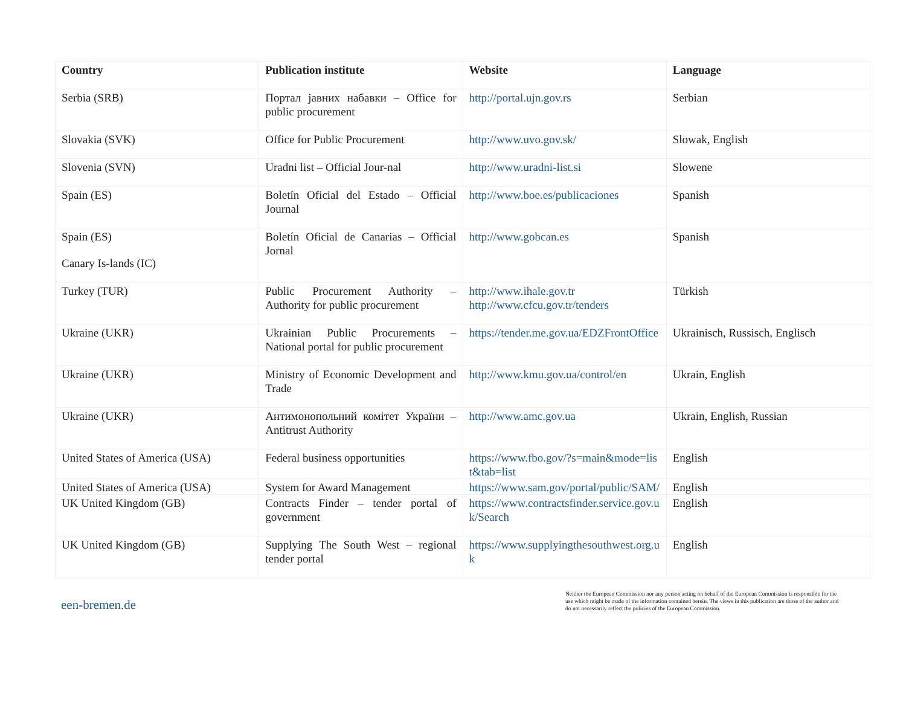| Country | Publication institute | Website | Language |
| --- | --- | --- | --- |
| Serbia (SRB) | Портал јавних набавки – Office for public procurement | http://portal.ujn.gov.rs | Serbian |
| Slovakia (SVK) | Office for Public Procurement | http://www.uvo.gov.sk/ | Slowak, English |
| Slovenia (SVN) | Uradni list – Official Jour-nal | http://www.uradni-list.si | Slowene |
| Spain (ES) | Boletín Oficial del Estado – Official Journal | http://www.boe.es/publicaciones | Spanish |
| Spain (ES) Canary Is-lands (IC) | Boletín Oficial de Canarias – Official Jornal | http://www.gobcan.es | Spanish |
| Turkey (TUR) | Public Procurement Authority – Authority for public procurement | http://www.ihale.gov.tr http://www.cfcu.gov.tr/tenders | Türkish |
| Ukraine (UKR) | Ukrainian Public Procurements – National portal for public procurement | https://tender.me.gov.ua/EDZFrontOffice | Ukrainisch, Russisch, Englisch |
| Ukraine (UKR) | Ministry of Economic Development and Trade | http://www.kmu.gov.ua/control/en | Ukrain, English |
| Ukraine (UKR) | Антимонопольний комітет України – Antitrust Authority | http://www.amc.gov.ua | Ukrain, English, Russian |
| United States of America (USA) | Federal business opportunities | https://www.fbo.gov/?s=main&mode=list&tab=list | English |
| United States of America (USA) | System for Award Management | https://www.sam.gov/portal/public/SAM/ | English |
| UK United Kingdom (GB) | Contracts Finder – tender portal of government | https://www.contractsfinder.service.gov.uk/Search | English |
| UK United Kingdom (GB) | Supplying The South West – regional tender portal | https://www.supplyingthesouthwest.org.uk | English |
een-bremen.de
Neither the European Commission nor any person acting on behalf of the European Commission is responsible for the use which might be made of the information contained herein. The views in this publication are those of the author and do not necessarily reflect the policies of the European Commission.